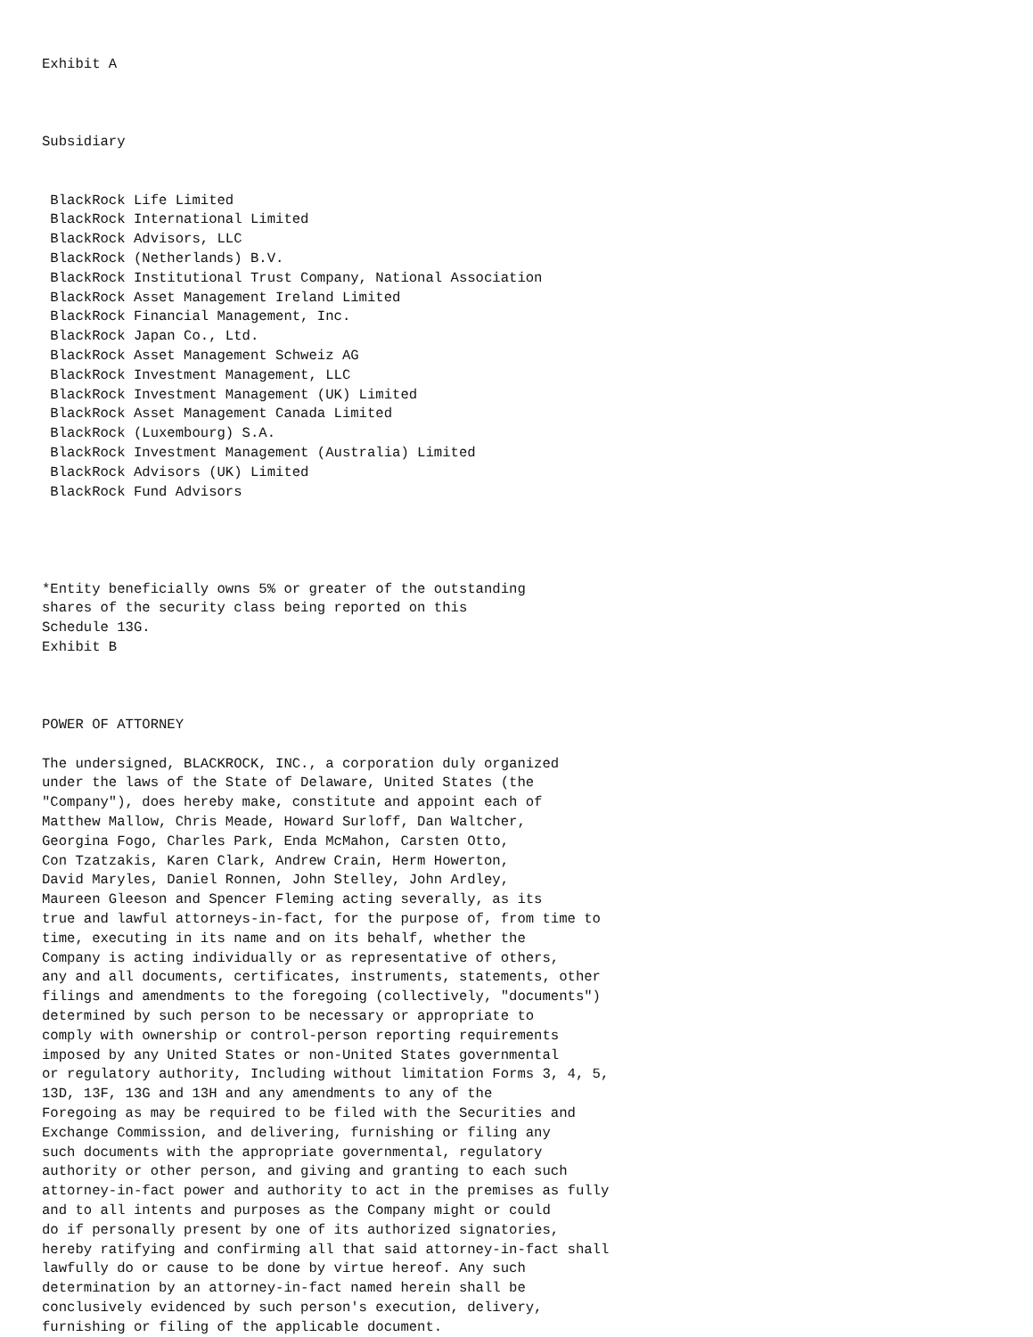Exhibit A



Subsidiary


 BlackRock Life Limited
 BlackRock International Limited
 BlackRock Advisors, LLC
 BlackRock (Netherlands) B.V.
 BlackRock Institutional Trust Company, National Association
 BlackRock Asset Management Ireland Limited
 BlackRock Financial Management, Inc.
 BlackRock Japan Co., Ltd.
 BlackRock Asset Management Schweiz AG
 BlackRock Investment Management, LLC
 BlackRock Investment Management (UK) Limited
 BlackRock Asset Management Canada Limited
 BlackRock (Luxembourg) S.A.
 BlackRock Investment Management (Australia) Limited
 BlackRock Advisors (UK) Limited
 BlackRock Fund Advisors




*Entity beneficially owns 5% or greater of the outstanding
shares of the security class being reported on this
Schedule 13G.
Exhibit B



POWER OF ATTORNEY

The undersigned, BLACKROCK, INC., a corporation duly organized
under the laws of the State of Delaware, United States (the
"Company"), does hereby make, constitute and appoint each of
Matthew Mallow, Chris Meade, Howard Surloff, Dan Waltcher,
Georgina Fogo, Charles Park, Enda McMahon, Carsten Otto,
Con Tzatzakis, Karen Clark, Andrew Crain, Herm Howerton,
David Maryles, Daniel Ronnen, John Stelley, John Ardley,
Maureen Gleeson and Spencer Fleming acting severally, as its
true and lawful attorneys-in-fact, for the purpose of, from time to
time, executing in its name and on its behalf, whether the
Company is acting individually or as representative of others,
any and all documents, certificates, instruments, statements, other
filings and amendments to the foregoing (collectively, "documents")
determined by such person to be necessary or appropriate to
comply with ownership or control-person reporting requirements
imposed by any United States or non-United States governmental
or regulatory authority, Including without limitation Forms 3, 4, 5,
13D, 13F, 13G and 13H and any amendments to any of the
Foregoing as may be required to be filed with the Securities and
Exchange Commission, and delivering, furnishing or filing any
such documents with the appropriate governmental, regulatory
authority or other person, and giving and granting to each such
attorney-in-fact power and authority to act in the premises as fully
and to all intents and purposes as the Company might or could
do if personally present by one of its authorized signatories,
hereby ratifying and confirming all that said attorney-in-fact shall
lawfully do or cause to be done by virtue hereof. Any such
determination by an attorney-in-fact named herein shall be
conclusively evidenced by such person's execution, delivery,
furnishing or filing of the applicable document.